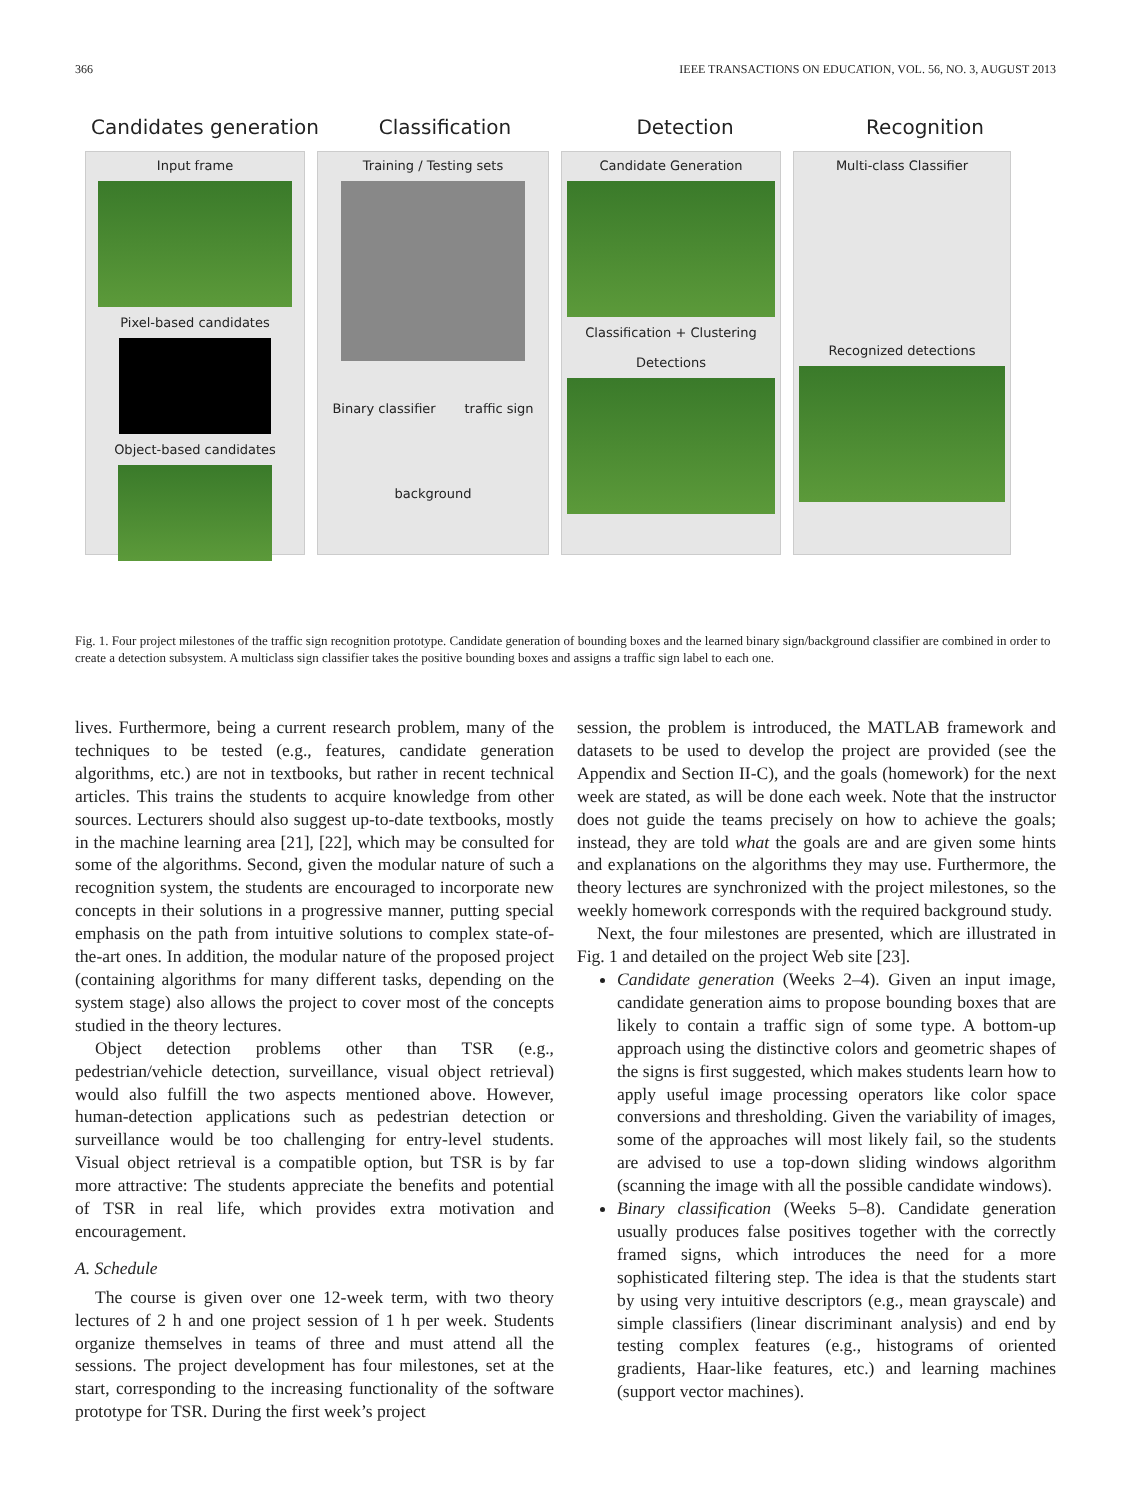366 IEEE TRANSACTIONS ON EDUCATION, VOL. 56, NO. 3, AUGUST 2013
Candidates generation Classification Detection Recognition
Input frame
Pixel-based candidates
Object-based candidates
Training / Testing sets
Binary classifier traffic sign
background
Candidate Generation
Classification + Clustering
Detections
Multi-class Classifier
Recognized detections
Fig. 1. Four project milestones of the traffic sign recognition prototype. Candidate generation of bounding boxes and the learned binary sign/background classifier are combined in order to create a detection subsystem. A multiclass sign classifier takes the positive bounding boxes and assigns a traffic sign label to each one.
lives. Furthermore, being a current research problem, many of the techniques to be tested (e.g., features, candidate generation algorithms, etc.) are not in textbooks, but rather in recent technical articles. This trains the students to acquire knowledge from other sources. Lecturers should also suggest up-to-date textbooks, mostly in the machine learning area [21], [22], which may be consulted for some of the algorithms. Second, given the modular nature of such a recognition system, the students are encouraged to incorporate new concepts in their solutions in a progressive manner, putting special emphasis on the path from intuitive solutions to complex state-of-the-art ones. In addition, the modular nature of the proposed project (containing algorithms for many different tasks, depending on the system stage) also allows the project to cover most of the concepts studied in the theory lectures.
Object detection problems other than TSR (e.g., pedestrian/vehicle detection, surveillance, visual object retrieval) would also fulfill the two aspects mentioned above. However, human-detection applications such as pedestrian detection or surveillance would be too challenging for entry-level students. Visual object retrieval is a compatible option, but TSR is by far more attractive: The students appreciate the benefits and potential of TSR in real life, which provides extra motivation and encouragement.
A. Schedule
The course is given over one 12-week term, with two theory lectures of 2 h and one project session of 1 h per week. Students organize themselves in teams of three and must attend all the sessions. The project development has four milestones, set at the start, corresponding to the increasing functionality of the software prototype for TSR. During the first week’s project
session, the problem is introduced, the MATLAB framework and datasets to be used to develop the project are provided (see the Appendix and Section II-C), and the goals (homework) for the next week are stated, as will be done each week. Note that the instructor does not guide the teams precisely on how to achieve the goals; instead, they are told what the goals are and are given some hints and explanations on the algorithms they may use. Furthermore, the theory lectures are synchronized with the project milestones, so the weekly homework corresponds with the required background study.
Next, the four milestones are presented, which are illustrated in Fig. 1 and detailed on the project Web site [23].
Candidate generation (Weeks 2–4). Given an input image, candidate generation aims to propose bounding boxes that are likely to contain a traffic sign of some type. A bottom-up approach using the distinctive colors and geometric shapes of the signs is first suggested, which makes students learn how to apply useful image processing operators like color space conversions and thresholding. Given the variability of images, some of the approaches will most likely fail, so the students are advised to use a top-down sliding windows algorithm (scanning the image with all the possible candidate windows).
Binary classification (Weeks 5–8). Candidate generation usually produces false positives together with the correctly framed signs, which introduces the need for a more sophisticated filtering step. The idea is that the students start by using very intuitive descriptors (e.g., mean grayscale) and simple classifiers (linear discriminant analysis) and end by testing complex features (e.g., histograms of oriented gradients, Haar-like features, etc.) and learning machines (support vector machines).